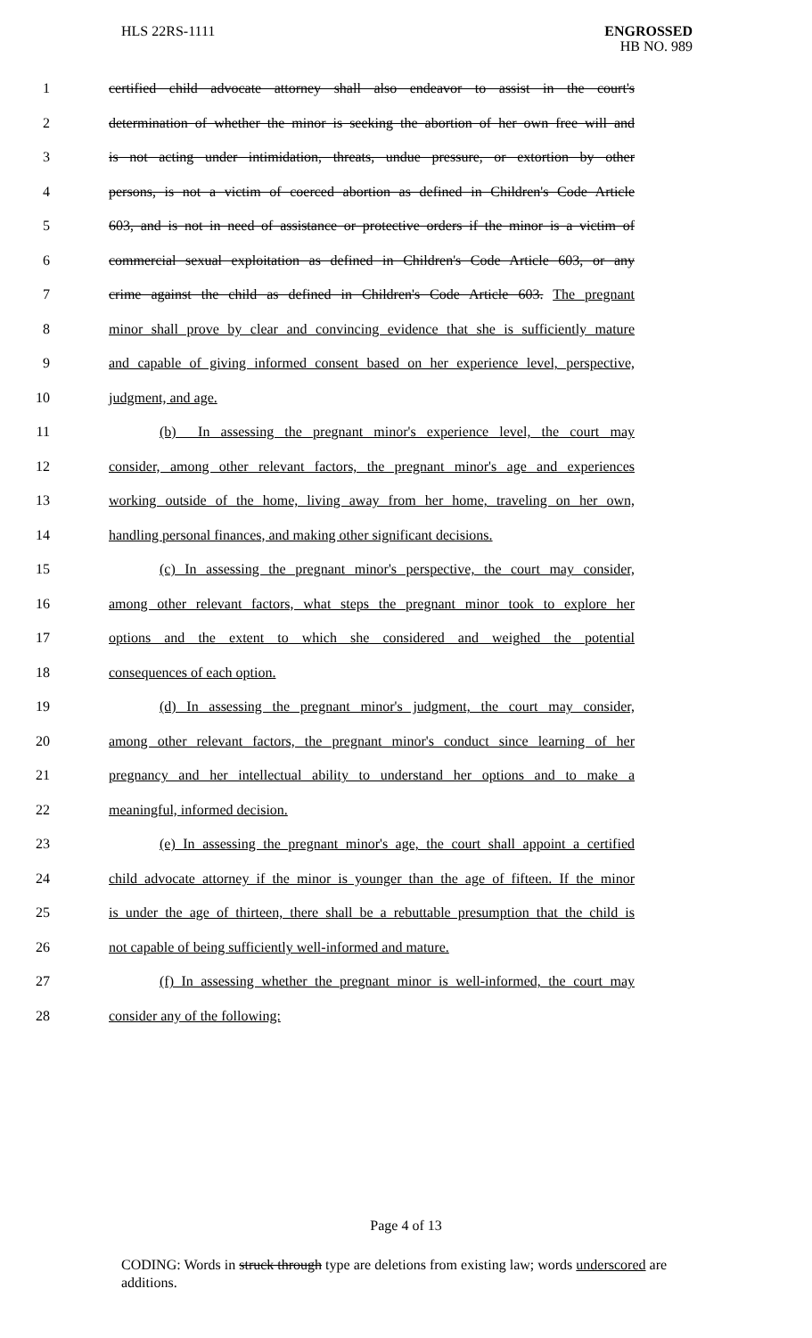HLS 22RS-1111 ENGROSSED
HB NO. 989
1
certified child advocate attorney shall also endeavor to assist in the court's
2
determination of whether the minor is seeking the abortion of her own free will and
3
is not acting under intimidation, threats, undue pressure, or extortion by other
4
persons, is not a victim of coerced abortion as defined in Children's Code Article
5
603, and is not in need of assistance or protective orders if the minor is a victim of
6
commercial sexual exploitation as defined in Children's Code Article 603, or any
7
crime against the child as defined in Children's Code Article 603. The pregnant
8
minor shall prove by clear and convincing evidence that she is sufficiently mature
9
and capable of giving informed consent based on her experience level, perspective,
10 judgment, and age.
11
(b) In assessing the pregnant minor's experience level, the court may
12
consider, among other relevant factors, the pregnant minor's age and experiences
13
working outside of the home, living away from her home, traveling on her own,
14
handling personal finances, and making other significant decisions.
15
(c) In assessing the pregnant minor's perspective, the court may consider,
16
among other relevant factors, what steps the pregnant minor took to explore her
17
options and the extent to which she considered and weighed the potential
18 consequences of each option.
19
(d) In assessing the pregnant minor's judgment, the court may consider,
20
among other relevant factors, the pregnant minor's conduct since learning of her
21
pregnancy and her intellectual ability to understand her options and to make a
22 meaningful, informed decision.
23
(e) In assessing the pregnant minor's age, the court shall appoint a certified
24
child advocate attorney if the minor is younger than the age of fifteen. If the minor
25
is under the age of thirteen, there shall be a rebuttable presumption that the child is
26 not capable of being sufficiently well-informed and mature.
27
(f) In assessing whether the pregnant minor is well-informed, the court may
28 consider any of the following:
Page 4 of 13
CODING: Words in struck through type are deletions from existing law; words underscored are additions.